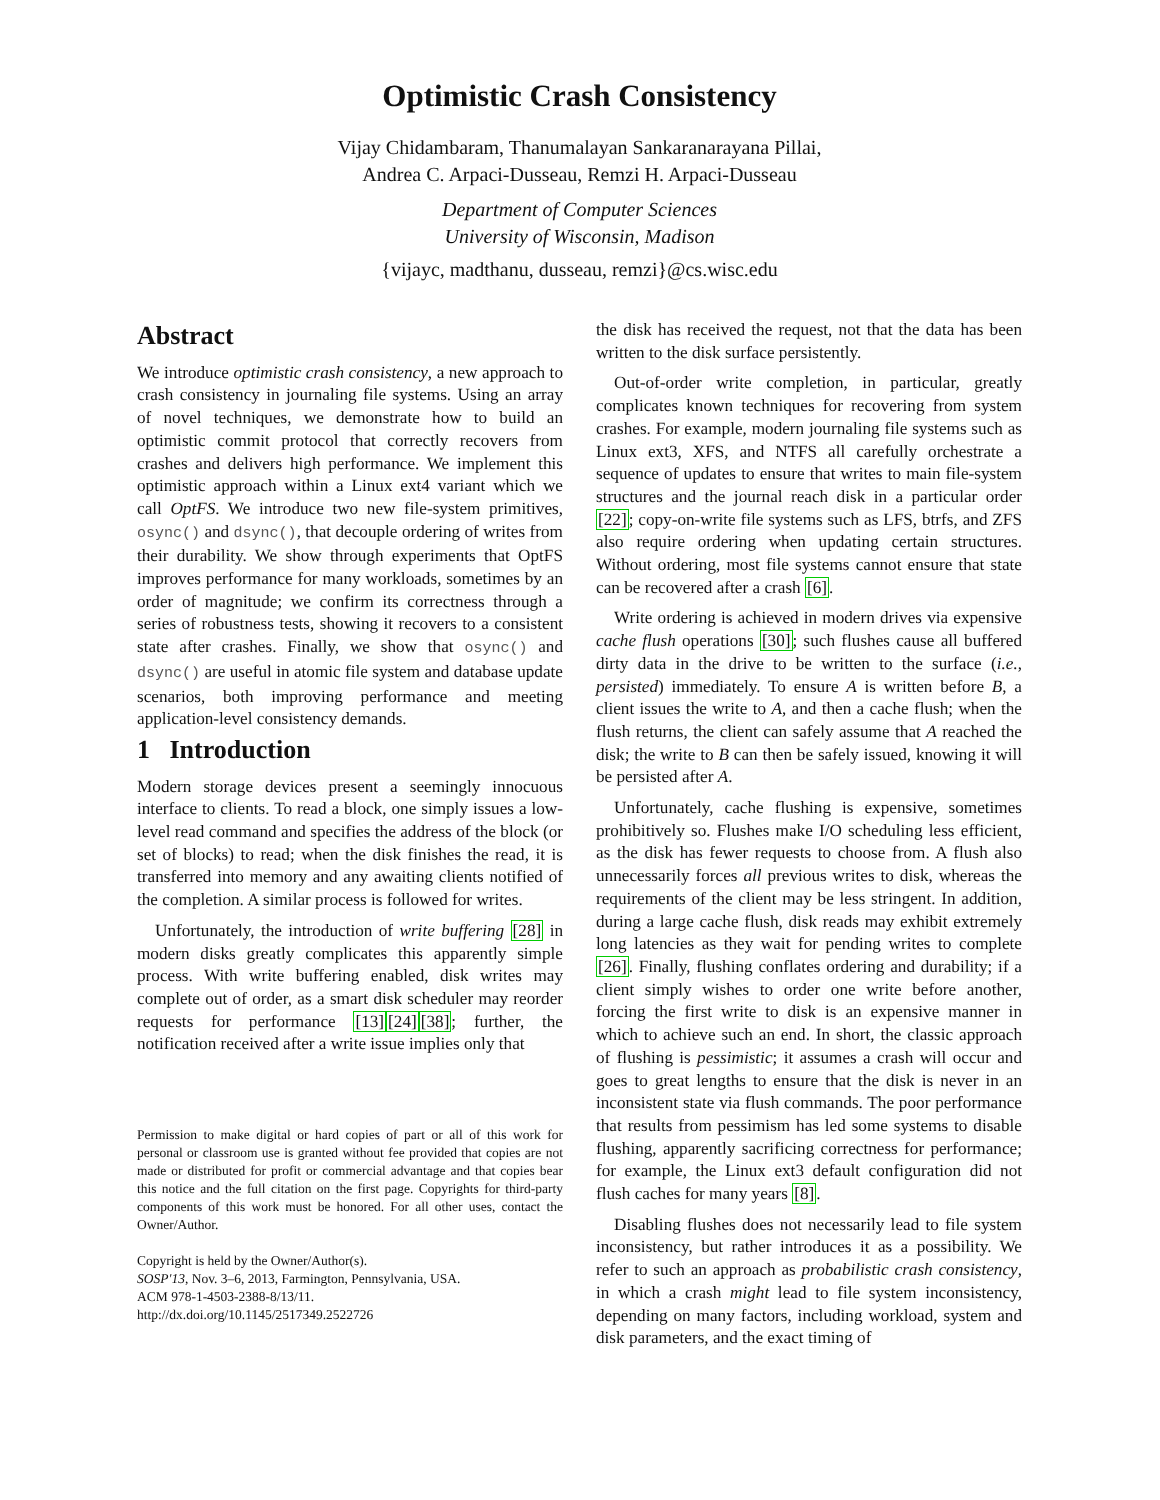Optimistic Crash Consistency
Vijay Chidambaram, Thanumalayan Sankaranarayana Pillai,
Andrea C. Arpaci-Dusseau, Remzi H. Arpaci-Dusseau
Department of Computer Sciences
University of Wisconsin, Madison
{vijayc, madthanu, dusseau, remzi}@cs.wisc.edu
Abstract
We introduce optimistic crash consistency, a new approach to crash consistency in journaling file systems. Using an array of novel techniques, we demonstrate how to build an optimistic commit protocol that correctly recovers from crashes and delivers high performance. We implement this optimistic approach within a Linux ext4 variant which we call OptFS. We introduce two new file-system primitives, osync() and dsync(), that decouple ordering of writes from their durability. We show through experiments that OptFS improves performance for many workloads, sometimes by an order of magnitude; we confirm its correctness through a series of robustness tests, showing it recovers to a consistent state after crashes. Finally, we show that osync() and dsync() are useful in atomic file system and database update scenarios, both improving performance and meeting application-level consistency demands.
1 Introduction
Modern storage devices present a seemingly innocuous interface to clients. To read a block, one simply issues a low-level read command and specifies the address of the block (or set of blocks) to read; when the disk finishes the read, it is transferred into memory and any awaiting clients notified of the completion. A similar process is followed for writes.
Unfortunately, the introduction of write buffering [28] in modern disks greatly complicates this apparently simple process. With write buffering enabled, disk writes may complete out of order, as a smart disk scheduler may reorder requests for performance [13][24][38]; further, the notification received after a write issue implies only that
Permission to make digital or hard copies of part or all of this work for personal or classroom use is granted without fee provided that copies are not made or distributed for profit or commercial advantage and that copies bear this notice and the full citation on the first page. Copyrights for third-party components of this work must be honored. For all other uses, contact the Owner/Author.
Copyright is held by the Owner/Author(s).
SOSP'13, Nov. 3–6, 2013, Farmington, Pennsylvania, USA.
ACM 978-1-4503-2388-8/13/11.
http://dx.doi.org/10.1145/2517349.2522726
the disk has received the request, not that the data has been written to the disk surface persistently.
Out-of-order write completion, in particular, greatly complicates known techniques for recovering from system crashes. For example, modern journaling file systems such as Linux ext3, XFS, and NTFS all carefully orchestrate a sequence of updates to ensure that writes to main file-system structures and the journal reach disk in a particular order [22]; copy-on-write file systems such as LFS, btrfs, and ZFS also require ordering when updating certain structures. Without ordering, most file systems cannot ensure that state can be recovered after a crash [6].
Write ordering is achieved in modern drives via expensive cache flush operations [30]; such flushes cause all buffered dirty data in the drive to be written to the surface (i.e., persisted) immediately. To ensure A is written before B, a client issues the write to A, and then a cache flush; when the flush returns, the client can safely assume that A reached the disk; the write to B can then be safely issued, knowing it will be persisted after A.
Unfortunately, cache flushing is expensive, sometimes prohibitively so. Flushes make I/O scheduling less efficient, as the disk has fewer requests to choose from. A flush also unnecessarily forces all previous writes to disk, whereas the requirements of the client may be less stringent. In addition, during a large cache flush, disk reads may exhibit extremely long latencies as they wait for pending writes to complete [26]. Finally, flushing conflates ordering and durability; if a client simply wishes to order one write before another, forcing the first write to disk is an expensive manner in which to achieve such an end. In short, the classic approach of flushing is pessimistic; it assumes a crash will occur and goes to great lengths to ensure that the disk is never in an inconsistent state via flush commands. The poor performance that results from pessimism has led some systems to disable flushing, apparently sacrificing correctness for performance; for example, the Linux ext3 default configuration did not flush caches for many years [8].
Disabling flushes does not necessarily lead to file system inconsistency, but rather introduces it as a possibility. We refer to such an approach as probabilistic crash consistency, in which a crash might lead to file system inconsistency, depending on many factors, including workload, system and disk parameters, and the exact timing of